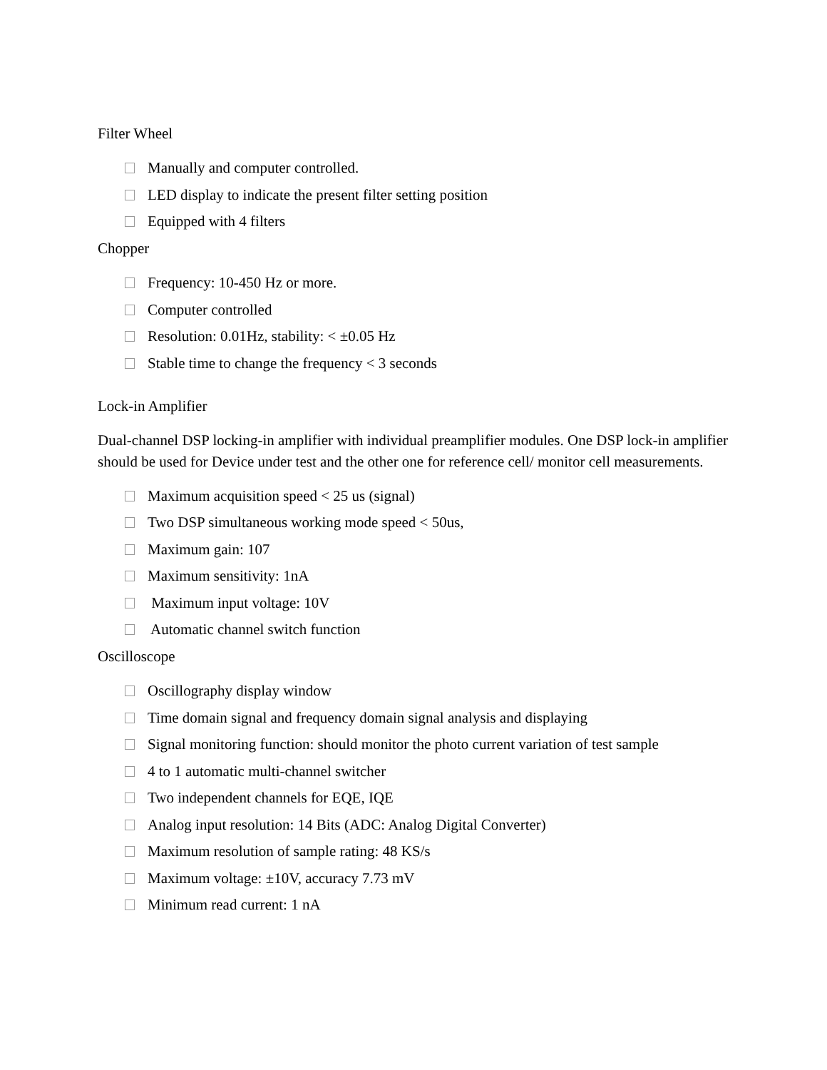Filter Wheel
Manually and computer controlled.
LED display to indicate the present filter setting position
Equipped with 4 filters
Chopper
Frequency: 10-450 Hz or more.
Computer controlled
Resolution: 0.01Hz, stability: < ±0.05 Hz
Stable time to change the frequency < 3 seconds
Lock-in Amplifier
Dual-channel DSP locking-in amplifier with individual preamplifier modules. One DSP lock-in amplifier should be used for Device under test and the other one for reference cell/ monitor cell measurements.
Maximum acquisition speed < 25 us (signal)
Two DSP simultaneous working mode speed < 50us,
Maximum gain: 107
Maximum sensitivity: 1nA
Maximum input voltage: 10V
Automatic channel switch function
Oscilloscope
Oscillography display window
Time domain signal and frequency domain signal analysis and displaying
Signal monitoring function: should monitor the photo current variation of test sample
4 to 1 automatic multi-channel switcher
Two independent channels for EQE, IQE
Analog input resolution: 14 Bits (ADC: Analog Digital Converter)
Maximum resolution of sample rating: 48 KS/s
Maximum voltage: ±10V, accuracy 7.73 mV
Minimum read current: 1 nA